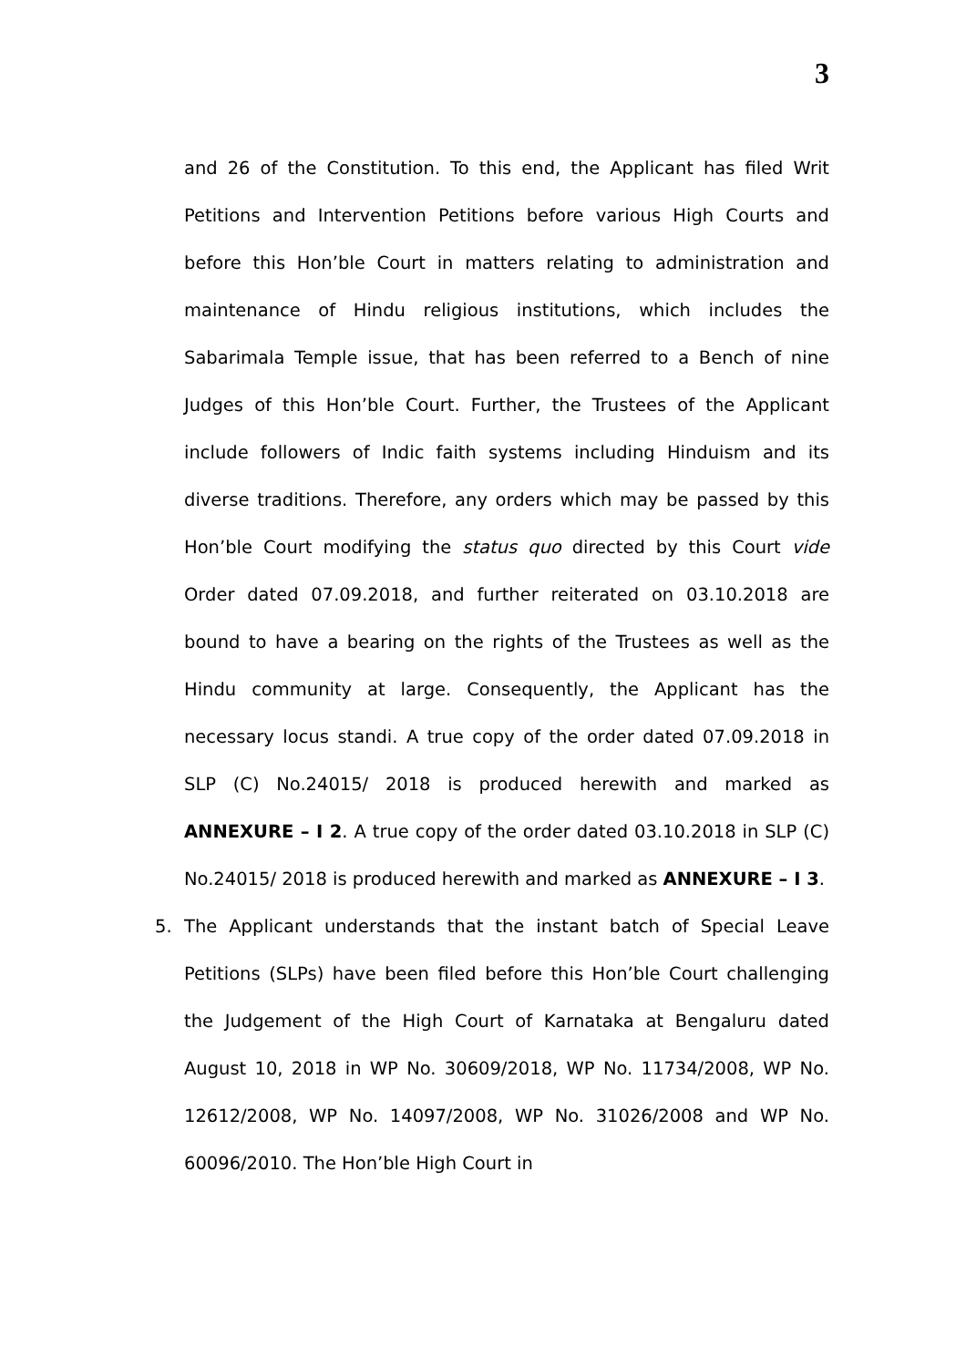3
and 26 of the Constitution. To this end, the Applicant has filed Writ Petitions and Intervention Petitions before various High Courts and before this Hon’ble Court in matters relating to administration and maintenance of Hindu religious institutions, which includes the Sabarimala Temple issue, that has been referred to a Bench of nine Judges of this Hon’ble Court. Further, the Trustees of the Applicant include followers of Indic faith systems including Hinduism and its diverse traditions. Therefore, any orders which may be passed by this Hon’ble Court modifying the status quo directed by this Court vide Order dated 07.09.2018, and further reiterated on 03.10.2018 are bound to have a bearing on the rights of the Trustees as well as the Hindu community at large. Consequently, the Applicant has the necessary locus standi. A true copy of the order dated 07.09.2018 in SLP (C) No.24015/ 2018 is produced herewith and marked as ANNEXURE – I 2. A true copy of the order dated 03.10.2018 in SLP (C) No.24015/ 2018 is produced herewith and marked as ANNEXURE – I 3.
5. The Applicant understands that the instant batch of Special Leave Petitions (SLPs) have been filed before this Hon’ble Court challenging the Judgement of the High Court of Karnataka at Bengaluru dated August 10, 2018 in WP No. 30609/2018, WP No. 11734/2008, WP No. 12612/2008, WP No. 14097/2008, WP No. 31026/2008 and WP No. 60096/2010. The Hon’ble High Court in